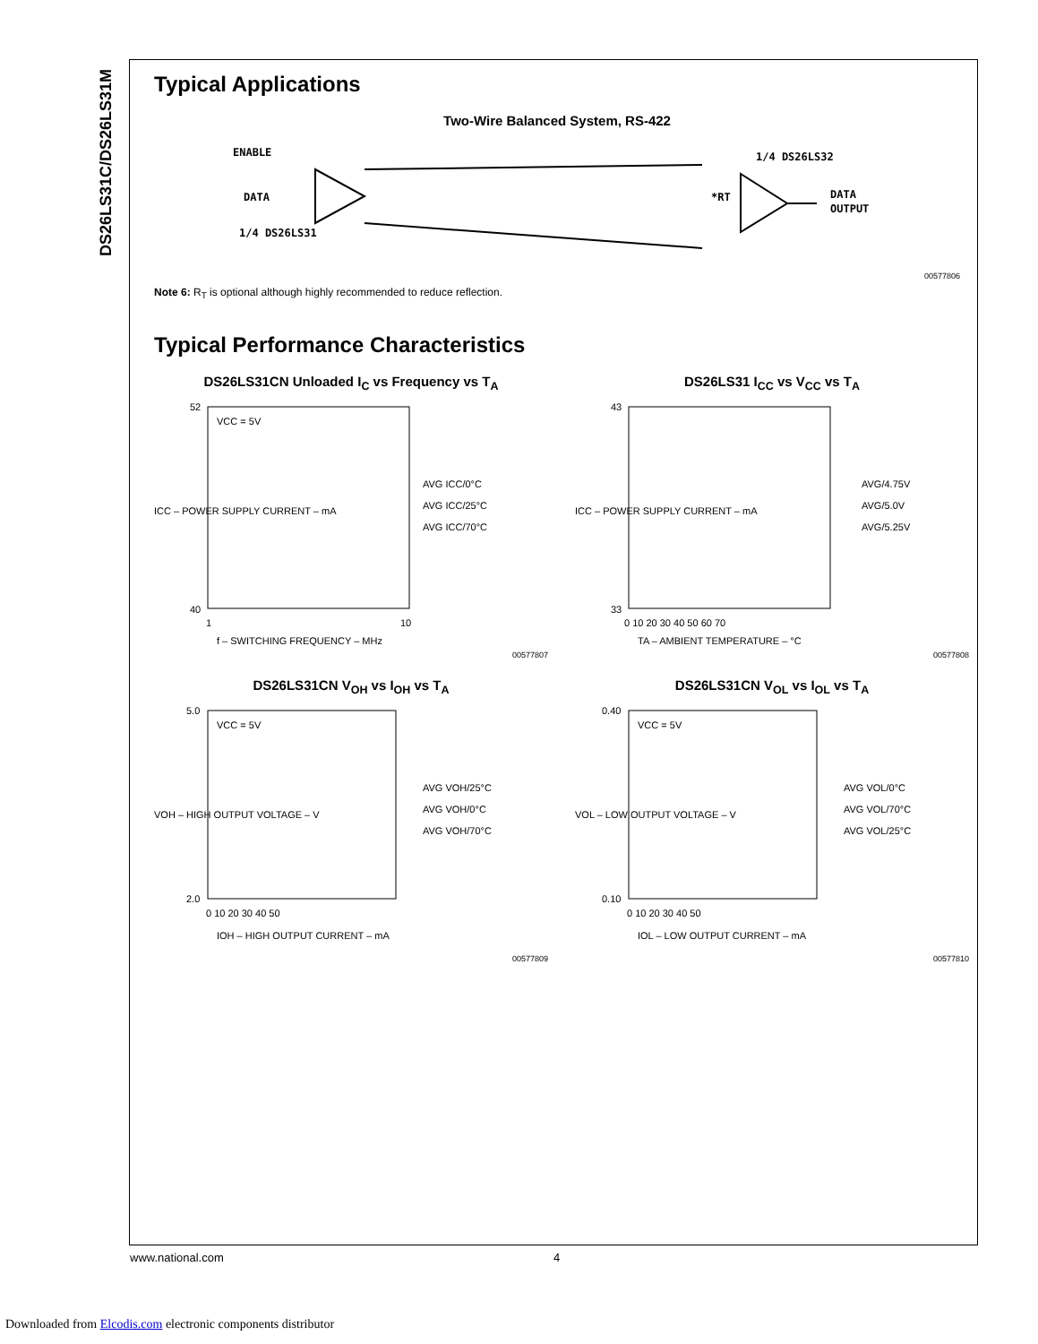DS26LS31C/DS26LS31M
Typical Applications
Two-Wire Balanced System, RS-422
ENABLE
DATA
1/4 DS26LS31
*RT
1/4 DS26LS32
DATA
OUTPUT
00577806
Note 6: R<sub>T</sub> is optional although highly recommended to reduce reflection.
Typical Performance Characteristics
DS26LS31CN Unloaded I<sub>C</sub> vs Frequency vs T<sub>A</sub>
ICC – POWER SUPPLY CURRENT – mA
VCC = 5V
AVG ICC/0°C
AVG ICC/25°C
AVG ICC/70°C
52
40
1
10
f – SWITCHING FREQUENCY – MHz
00577807
DS26LS31 I<sub>CC</sub> vs V<sub>CC</sub> vs T<sub>A</sub>
ICC – POWER SUPPLY CURRENT – mA
AVG/4.75V
AVG/5.0V
AVG/5.25V
43
33
0 10 20 30 40 50 60 70
TA – AMBIENT TEMPERATURE – °C
00577808
DS26LS31CN V<sub>OH</sub> vs I<sub>OH</sub> vs T<sub>A</sub>
VOH – HIGH OUTPUT VOLTAGE – V
VCC = 5V
AVG VOH/25°C
AVG VOH/0°C
AVG VOH/70°C
5.0
2.0
0 10 20 30 40 50
IOH – HIGH OUTPUT CURRENT – mA
00577809
DS26LS31CN V<sub>OL</sub> vs I<sub>OL</sub> vs T<sub>A</sub>
VOL – LOW OUTPUT VOLTAGE – V
VCC = 5V
AVG VOL/0°C
AVG VOL/70°C
AVG VOL/25°C
0.40
0.10
0 10 20 30 40 50
IOL – LOW OUTPUT CURRENT – mA
00577810
www.national.com 4
Downloaded from Elcodis.com electronic components distributor